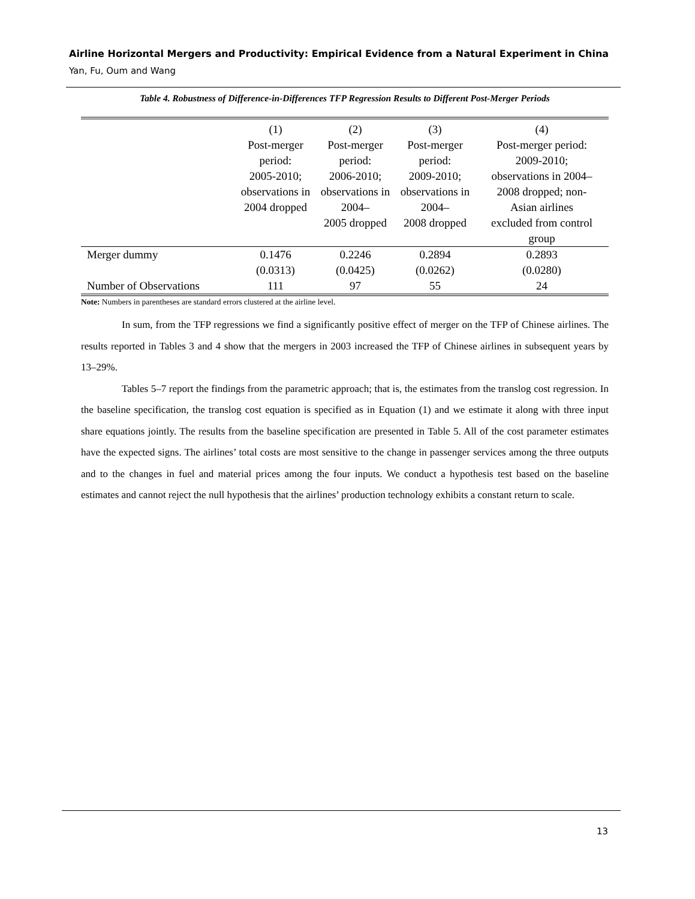Airline Horizontal Mergers and Productivity: Empirical Evidence from a Natural Experiment in China
Yan, Fu, Oum and Wang
Table 4. Robustness of Difference-in-Differences TFP Regression Results to Different Post-Merger Periods
| | (1) Post-merger period: 2005-2010; observations in 2004 dropped | (2) Post-merger period: 2006-2010; observations in 2004– 2005 dropped | (3) Post-merger period: 2009-2010; observations in 2004– 2008 dropped | (4) Post-merger period: 2009-2010; observations in 2004– 2008 dropped; non- Asian airlines excluded from control group |
| --- | --- | --- | --- | --- |
| Merger dummy | 0.1476 (0.0313) | 0.2246 (0.0425) | 0.2894 (0.0262) | 0.2893 (0.0280) |
| Number of Observations | 111 | 97 | 55 | 24 |
Note: Numbers in parentheses are standard errors clustered at the airline level.
In sum, from the TFP regressions we find a significantly positive effect of merger on the TFP of Chinese airlines. The results reported in Tables 3 and 4 show that the mergers in 2003 increased the TFP of Chinese airlines in subsequent years by 13–29%.
Tables 5–7 report the findings from the parametric approach; that is, the estimates from the translog cost regression. In the baseline specification, the translog cost equation is specified as in Equation (1) and we estimate it along with three input share equations jointly. The results from the baseline specification are presented in Table 5. All of the cost parameter estimates have the expected signs. The airlines’ total costs are most sensitive to the change in passenger services among the three outputs and to the changes in fuel and material prices among the four inputs. We conduct a hypothesis test based on the baseline estimates and cannot reject the null hypothesis that the airlines’ production technology exhibits a constant return to scale.
13